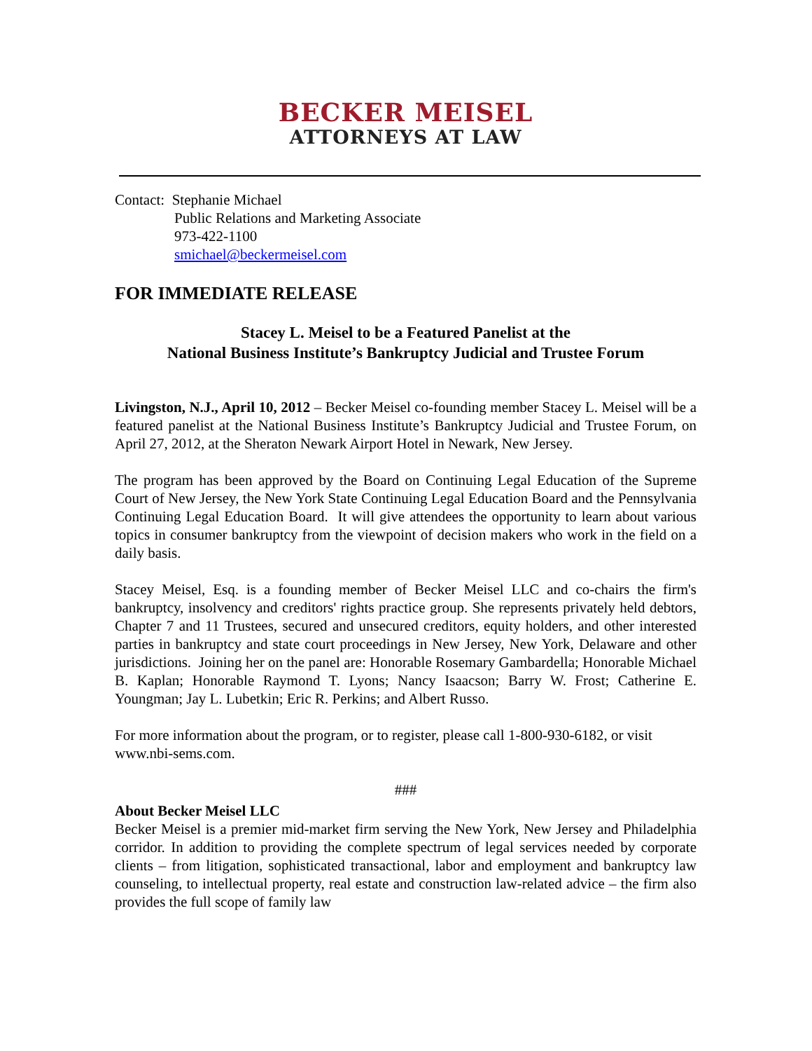BECKER MEISEL
ATTORNEYS AT LAW
Contact: Stephanie Michael
Public Relations and Marketing Associate
973-422-1100
smichael@beckermeisel.com
FOR IMMEDIATE RELEASE
Stacey L. Meisel to be a Featured Panelist at the
National Business Institute’s Bankruptcy Judicial and Trustee Forum
Livingston, N.J., April 10, 2012 – Becker Meisel co-founding member Stacey L. Meisel will be a featured panelist at the National Business Institute’s Bankruptcy Judicial and Trustee Forum, on April 27, 2012, at the Sheraton Newark Airport Hotel in Newark, New Jersey.
The program has been approved by the Board on Continuing Legal Education of the Supreme Court of New Jersey, the New York State Continuing Legal Education Board and the Pennsylvania Continuing Legal Education Board. It will give attendees the opportunity to learn about various topics in consumer bankruptcy from the viewpoint of decision makers who work in the field on a daily basis.
Stacey Meisel, Esq. is a founding member of Becker Meisel LLC and co-chairs the firm's bankruptcy, insolvency and creditors' rights practice group. She represents privately held debtors, Chapter 7 and 11 Trustees, secured and unsecured creditors, equity holders, and other interested parties in bankruptcy and state court proceedings in New Jersey, New York, Delaware and other jurisdictions. Joining her on the panel are: Honorable Rosemary Gambardella; Honorable Michael B. Kaplan; Honorable Raymond T. Lyons; Nancy Isaacson; Barry W. Frost; Catherine E. Youngman; Jay L. Lubetkin; Eric R. Perkins; and Albert Russo.
For more information about the program, or to register, please call 1-800-930-6182, or visit www.nbi-sems.com.
###
About Becker Meisel LLC
Becker Meisel is a premier mid-market firm serving the New York, New Jersey and Philadelphia corridor. In addition to providing the complete spectrum of legal services needed by corporate clients – from litigation, sophisticated transactional, labor and employment and bankruptcy law counseling, to intellectual property, real estate and construction law-related advice – the firm also provides the full scope of family law